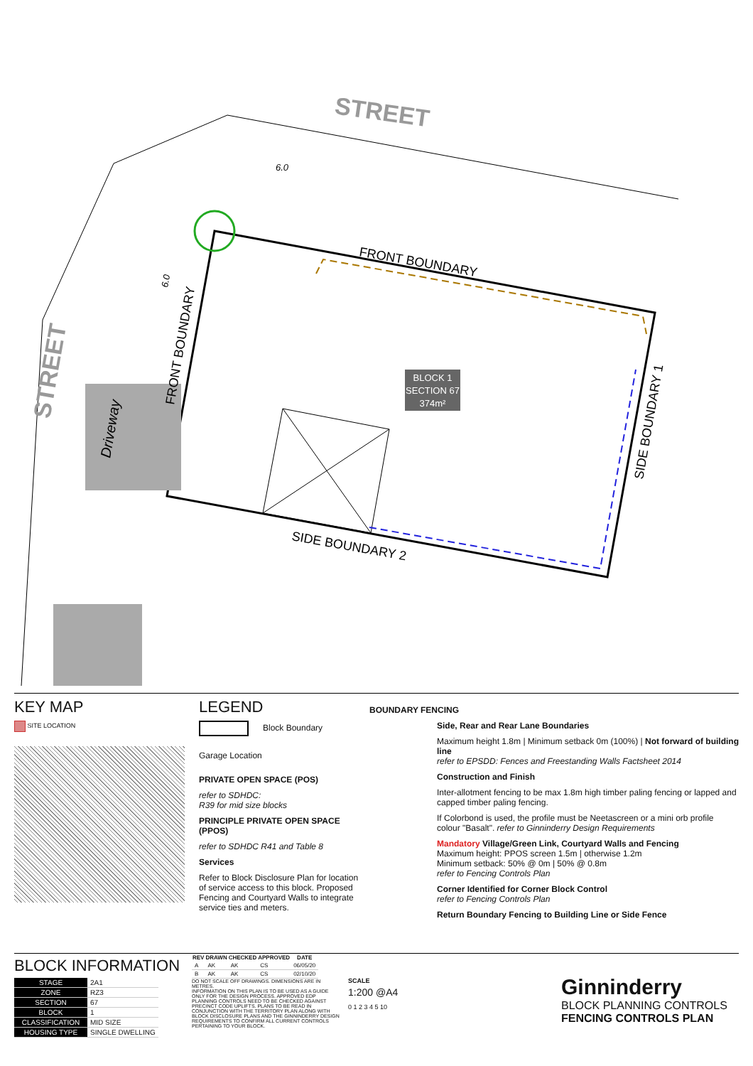STREET
STREET
FRONT BOUNDARY
SIDE BOUNDARY 2
SIDE BOUNDARY 1
FRONT BOUNDARY
Driveway
6.0
6.0
BLOCK 1
SECTION 67
374m²
KEY MAP
SITE LOCATION
LEGEND
Block Boundary
Garage Location
PRIVATE OPEN SPACE (POS)
refer to SDHDC:
R39 for mid size blocks
PRINCIPLE PRIVATE OPEN SPACE (PPOS)
refer to SDHDC R41 and Table 8
Services
Refer to Block Disclosure Plan for location of service access to this block. Proposed Fencing and Courtyard Walls to integrate service ties and meters.
BOUNDARY FENCING
Side, Rear and Rear Lane Boundaries
Maximum height 1.8m | Minimum setback 0m (100%) | Not forward of building line
refer to EPSDD: Fences and Freestanding Walls Factsheet 2014
Construction and Finish
Inter-allotment fencing to be max 1.8m high timber paling fencing or lapped and capped timber paling fencing.
If Colorbond is used, the profile must be Neetascreen or a mini orb profile colour "Basalt". refer to Ginninderry Design Requirements
Mandatory Village/Green Link, Courtyard Walls and Fencing
Maximum height: PPOS screen 1.5m | otherwise 1.2m
Minimum setback: 50% @ 0m | 50% @ 0.8m
refer to Fencing Controls Plan
Corner Identified for Corner Block Control
refer to Fencing Controls Plan
Return Boundary Fencing to Building Line or Side Fence
BLOCK INFORMATION
| STAGE | 2A1 |
| ZONE | RZ3 |
| SECTION | 67 |
| BLOCK | 1 |
| CLASSIFICATION | MID SIZE |
| HOUSING TYPE | SINGLE DWELLING |
| REV | DRAWN | CHECKED | APPROVED | DATE |
| --- | --- | --- | --- | --- |
| A | AK | AK | CS | 06/05/20 |
| B | AK | AK | CS | 02/10/20 |
DO NOT SCALE OFF DRAWINGS. DIMENSIONS ARE IN METRES.
INFORMATION ON THIS PLAN IS TO BE USED AS A GUIDE ONLY FOR THE DESIGN PROCESS. APPROVED EDP PLANNING CONTROLS NEED TO BE CHECKED AGAINST PRECINCT CODE UPLIFTS. PLANS TO BE READ IN CONJUNCTION WITH THE TERRITORY PLAN ALONG WITH BLOCK DISCLOSURE PLANS AND THE GINNINDERRY DESIGN REQUIREMENTS TO CONFIRM ALL CURRENT CONTROLS PERTAINING TO YOUR BLOCK.
SCALE
1:200 @A4
0 1 2 3 4 5 10
Ginninderry
BLOCK PLANNING CONTROLS
FENCING CONTROLS PLAN